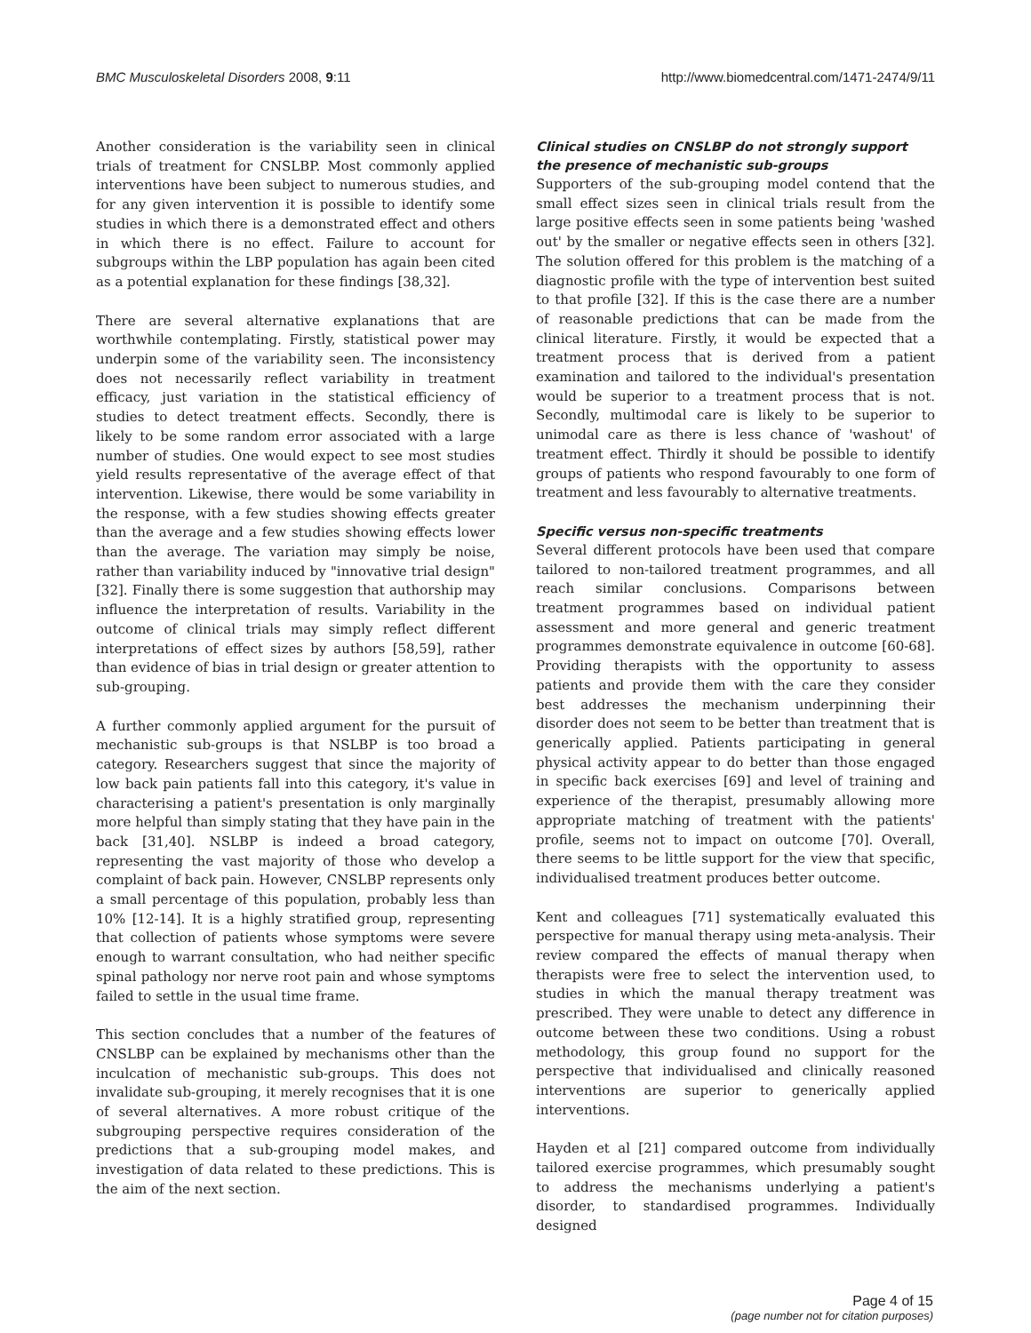BMC Musculoskeletal Disorders 2008, 9:11 http://www.biomedcentral.com/1471-2474/9/11
Another consideration is the variability seen in clinical trials of treatment for CNSLBP. Most commonly applied interventions have been subject to numerous studies, and for any given intervention it is possible to identify some studies in which there is a demonstrated effect and others in which there is no effect. Failure to account for subgroups within the LBP population has again been cited as a potential explanation for these findings [38,32].
There are several alternative explanations that are worthwhile contemplating. Firstly, statistical power may underpin some of the variability seen. The inconsistency does not necessarily reflect variability in treatment efficacy, just variation in the statistical efficiency of studies to detect treatment effects. Secondly, there is likely to be some random error associated with a large number of studies. One would expect to see most studies yield results representative of the average effect of that intervention. Likewise, there would be some variability in the response, with a few studies showing effects greater than the average and a few studies showing effects lower than the average. The variation may simply be noise, rather than variability induced by "innovative trial design" [32]. Finally there is some suggestion that authorship may influence the interpretation of results. Variability in the outcome of clinical trials may simply reflect different interpretations of effect sizes by authors [58,59], rather than evidence of bias in trial design or greater attention to sub-grouping.
A further commonly applied argument for the pursuit of mechanistic sub-groups is that NSLBP is too broad a category. Researchers suggest that since the majority of low back pain patients fall into this category, it's value in characterising a patient's presentation is only marginally more helpful than simply stating that they have pain in the back [31,40]. NSLBP is indeed a broad category, representing the vast majority of those who develop a complaint of back pain. However, CNSLBP represents only a small percentage of this population, probably less than 10% [12-14]. It is a highly stratified group, representing that collection of patients whose symptoms were severe enough to warrant consultation, who had neither specific spinal pathology nor nerve root pain and whose symptoms failed to settle in the usual time frame.
This section concludes that a number of the features of CNSLBP can be explained by mechanisms other than the inculcation of mechanistic sub-groups. This does not invalidate sub-grouping, it merely recognises that it is one of several alternatives. A more robust critique of the subgrouping perspective requires consideration of the predictions that a sub-grouping model makes, and investigation of data related to these predictions. This is the aim of the next section.
Clinical studies on CNSLBP do not strongly support the presence of mechanistic sub-groups
Supporters of the sub-grouping model contend that the small effect sizes seen in clinical trials result from the large positive effects seen in some patients being 'washed out' by the smaller or negative effects seen in others [32]. The solution offered for this problem is the matching of a diagnostic profile with the type of intervention best suited to that profile [32]. If this is the case there are a number of reasonable predictions that can be made from the clinical literature. Firstly, it would be expected that a treatment process that is derived from a patient examination and tailored to the individual's presentation would be superior to a treatment process that is not. Secondly, multimodal care is likely to be superior to unimodal care as there is less chance of 'washout' of treatment effect. Thirdly it should be possible to identify groups of patients who respond favourably to one form of treatment and less favourably to alternative treatments.
Specific versus non-specific treatments
Several different protocols have been used that compare tailored to non-tailored treatment programmes, and all reach similar conclusions. Comparisons between treatment programmes based on individual patient assessment and more general and generic treatment programmes demonstrate equivalence in outcome [60-68]. Providing therapists with the opportunity to assess patients and provide them with the care they consider best addresses the mechanism underpinning their disorder does not seem to be better than treatment that is generically applied. Patients participating in general physical activity appear to do better than those engaged in specific back exercises [69] and level of training and experience of the therapist, presumably allowing more appropriate matching of treatment with the patients' profile, seems not to impact on outcome [70]. Overall, there seems to be little support for the view that specific, individualised treatment produces better outcome.
Kent and colleagues [71] systematically evaluated this perspective for manual therapy using meta-analysis. Their review compared the effects of manual therapy when therapists were free to select the intervention used, to studies in which the manual therapy treatment was prescribed. They were unable to detect any difference in outcome between these two conditions. Using a robust methodology, this group found no support for the perspective that individualised and clinically reasoned interventions are superior to generically applied interventions.
Hayden et al [21] compared outcome from individually tailored exercise programmes, which presumably sought to address the mechanisms underlying a patient's disorder, to standardised programmes. Individually designed
Page 4 of 15
(page number not for citation purposes)